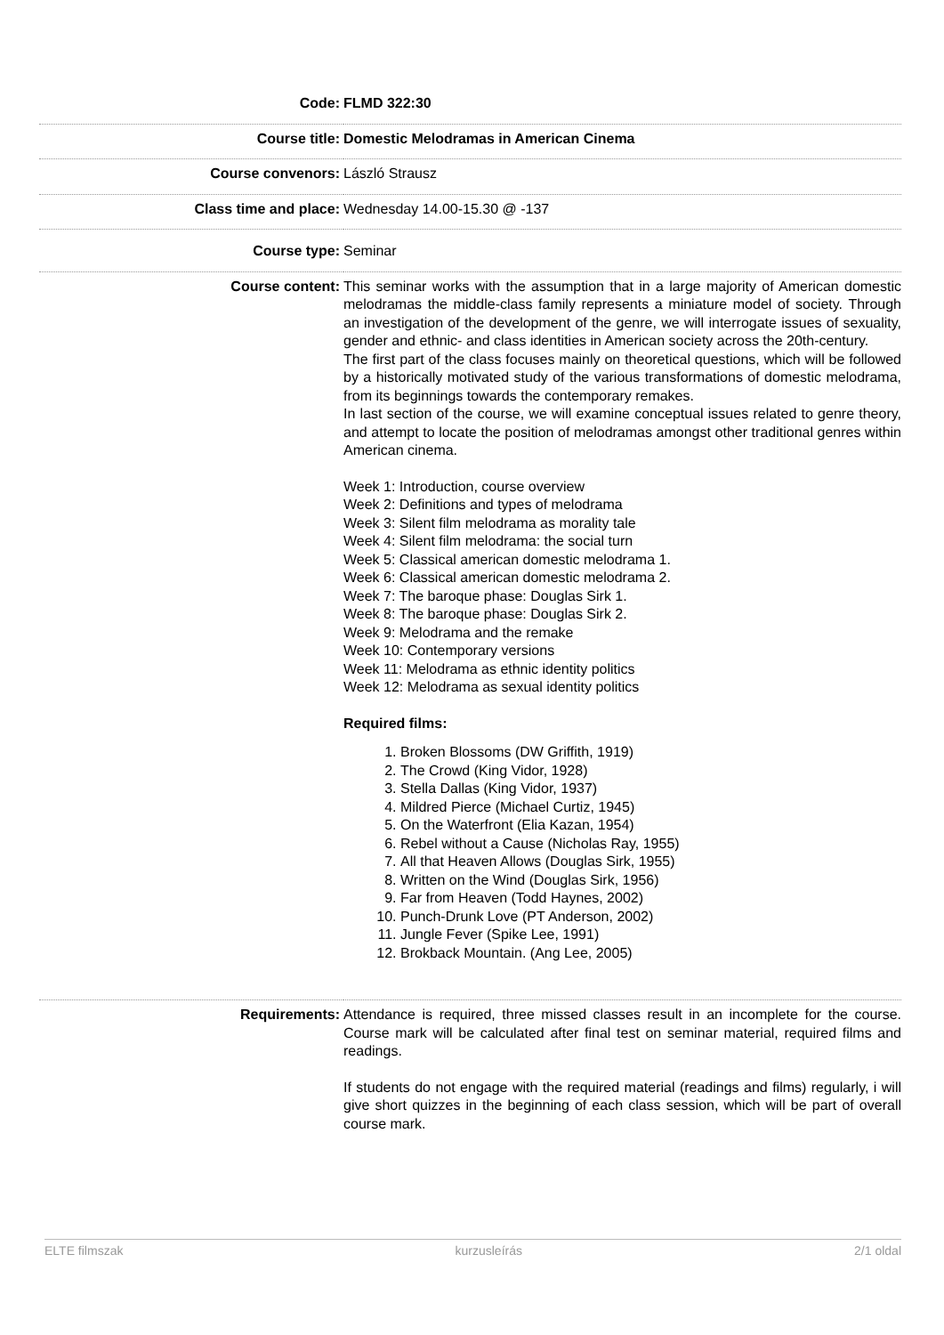| Code: | FLMD 322:30 |
| Course title: | Domestic Melodramas in American Cinema |
| Course convenors: | László Strausz |
| Class time and place: | Wednesday 14.00-15.30 @ -137 |
| Course type: | Seminar |
| Course content: | This seminar works with the assumption that in a large majority of American domestic melodramas the middle-class family represents a miniature model of society. Through an investigation of the development of the genre, we will interrogate issues of sexuality, gender and ethnic- and class identities in American society across the 20th-century. The first part of the class focuses mainly on theoretical questions, which will be followed by a historically motivated study of the various transformations of domestic melodrama, from its beginnings towards the contemporary remakes. In last section of the course, we will examine conceptual issues related to genre theory, and attempt to locate the position of melodramas amongst other traditional genres within American cinema. Week 1: Introduction, course overview Week 2: Definitions and types of melodrama Week 3: Silent film melodrama as morality tale Week 4: Silent film melodrama: the social turn Week 5: Classical american domestic melodrama 1. Week 6: Classical american domestic melodrama 2. Week 7: The baroque phase: Douglas Sirk 1. Week 8: The baroque phase: Douglas Sirk 2. Week 9: Melodrama and the remake Week 10: Contemporary versions Week 11: Melodrama as ethnic identity politics Week 12: Melodrama as sexual identity politics Required films: 1. Broken Blossoms (DW Griffith, 1919) 2. The Crowd (King Vidor, 1928) 3. Stella Dallas (King Vidor, 1937) 4. Mildred Pierce (Michael Curtiz, 1945) 5. On the Waterfront (Elia Kazan, 1954) 6. Rebel without a Cause (Nicholas Ray, 1955) 7. All that Heaven Allows (Douglas Sirk, 1955) 8. Written on the Wind (Douglas Sirk, 1956) 9. Far from Heaven (Todd Haynes, 2002) 10. Punch-Drunk Love (PT Anderson, 2002) 11. Jungle Fever (Spike Lee, 1991) 12. Brokback Mountain. (Ang Lee, 2005) |
| Requirements: | Attendance is required, three missed classes result in an incomplete for the course. Course mark will be calculated after final test on seminar material, required films and readings. If students do not engage with the required material (readings and films) regularly, i will give short quizzes in the beginning of each class session, which will be part of overall course mark. |
ELTE filmszak kurzusleírás 2/1 oldal